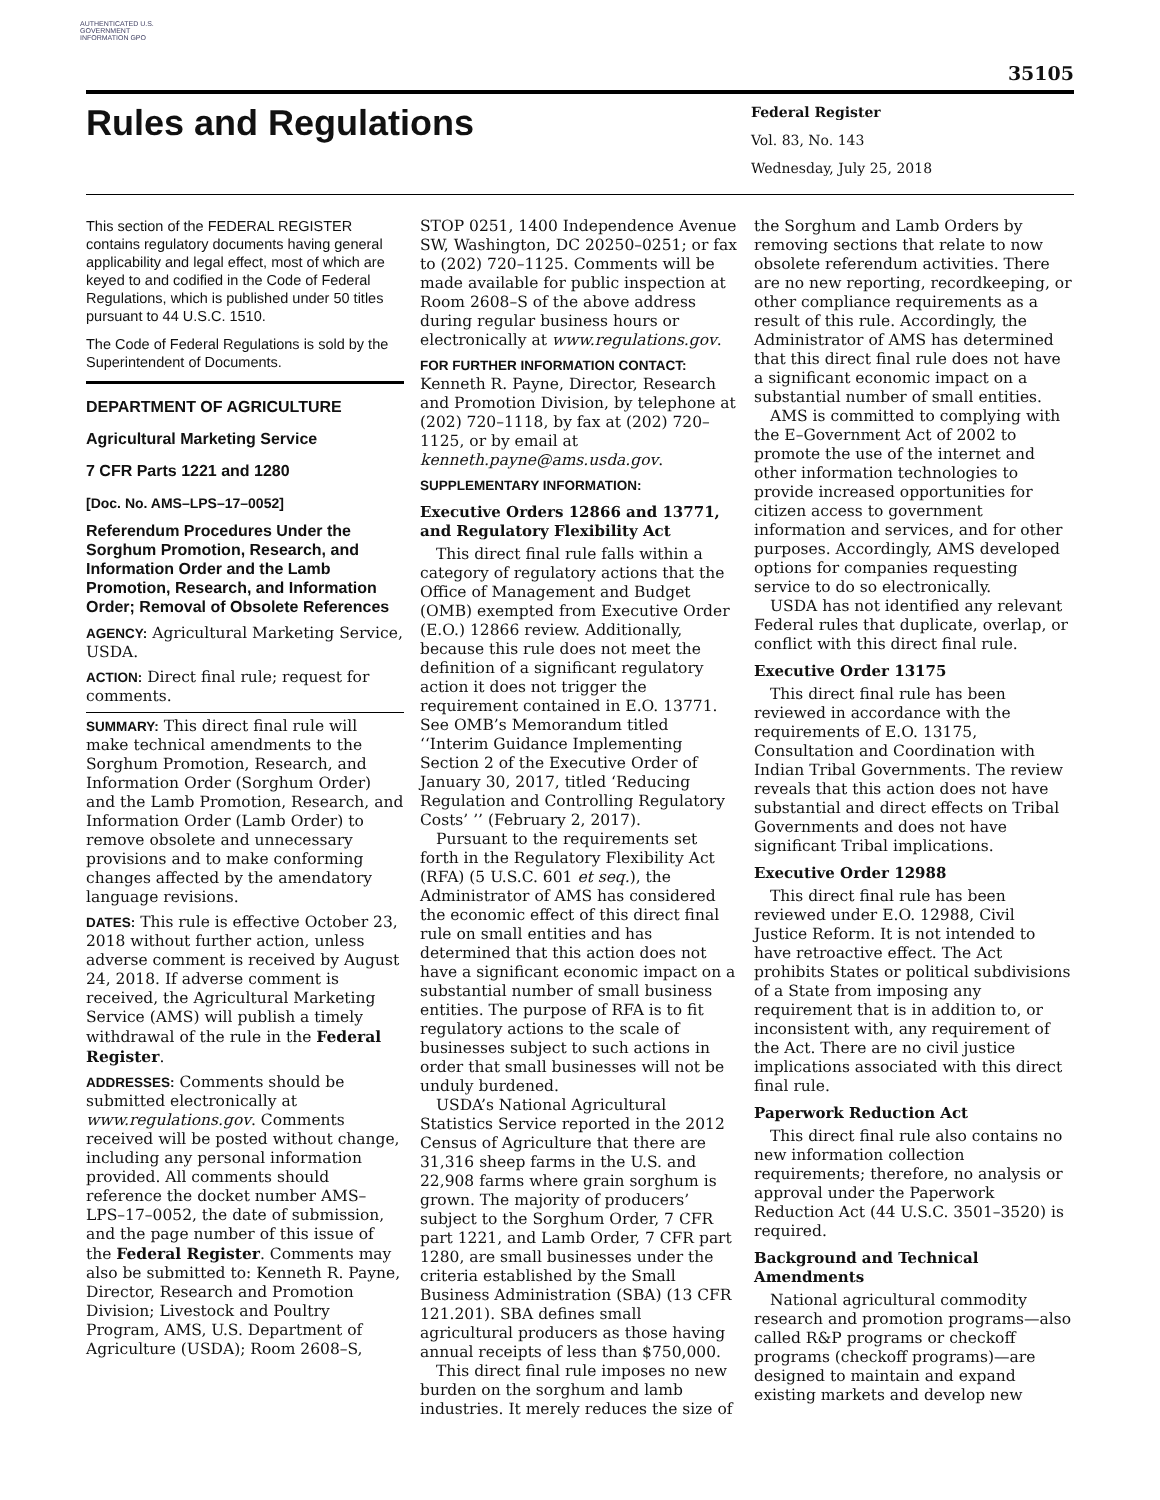AUTHENTICATED U.S. GOVERNMENT INFORMATION GPO
35105
Rules and Regulations
Federal Register
Vol. 83, No. 143
Wednesday, July 25, 2018
This section of the FEDERAL REGISTER contains regulatory documents having general applicability and legal effect, most of which are keyed to and codified in the Code of Federal Regulations, which is published under 50 titles pursuant to 44 U.S.C. 1510.
The Code of Federal Regulations is sold by the Superintendent of Documents.
DEPARTMENT OF AGRICULTURE
Agricultural Marketing Service
7 CFR Parts 1221 and 1280
[Doc. No. AMS–LPS–17–0052]
Referendum Procedures Under the Sorghum Promotion, Research, and Information Order and the Lamb Promotion, Research, and Information Order; Removal of Obsolete References
AGENCY: Agricultural Marketing Service, USDA.
ACTION: Direct final rule; request for comments.
SUMMARY: This direct final rule will make technical amendments to the Sorghum Promotion, Research, and Information Order (Sorghum Order) and the Lamb Promotion, Research, and Information Order (Lamb Order) to remove obsolete and unnecessary provisions and to make conforming changes affected by the amendatory language revisions.
DATES: This rule is effective October 23, 2018 without further action, unless adverse comment is received by August 24, 2018. If adverse comment is received, the Agricultural Marketing Service (AMS) will publish a timely withdrawal of the rule in the Federal Register.
ADDRESSES: Comments should be submitted electronically at www.regulations.gov. Comments received will be posted without change, including any personal information provided. All comments should reference the docket number AMS–LPS–17–0052, the date of submission, and the page number of this issue of the Federal Register. Comments may also be submitted to: Kenneth R. Payne, Director, Research and Promotion Division; Livestock and Poultry Program, AMS, U.S. Department of Agriculture (USDA); Room 2608–S,
STOP 0251, 1400 Independence Avenue SW, Washington, DC 20250–0251; or fax to (202) 720–1125. Comments will be made available for public inspection at Room 2608–S of the above address during regular business hours or electronically at www.regulations.gov.
FOR FURTHER INFORMATION CONTACT: Kenneth R. Payne, Director, Research and Promotion Division, by telephone at (202) 720–1118, by fax at (202) 720–1125, or by email at kenneth.payne@ams.usda.gov.
SUPPLEMENTARY INFORMATION:
Executive Orders 12866 and 13771, and Regulatory Flexibility Act
This direct final rule falls within a category of regulatory actions that the Office of Management and Budget (OMB) exempted from Executive Order (E.O.) 12866 review. Additionally, because this rule does not meet the definition of a significant regulatory action it does not trigger the requirement contained in E.O. 13771. See OMB’s Memorandum titled ‘‘Interim Guidance Implementing Section 2 of the Executive Order of January 30, 2017, titled ‘Reducing Regulation and Controlling Regulatory Costs’ ’’ (February 2, 2017).
Pursuant to the requirements set forth in the Regulatory Flexibility Act (RFA) (5 U.S.C. 601 et seq.), the Administrator of AMS has considered the economic effect of this direct final rule on small entities and has determined that this action does not have a significant economic impact on a substantial number of small business entities. The purpose of RFA is to fit regulatory actions to the scale of businesses subject to such actions in order that small businesses will not be unduly burdened.
USDA’s National Agricultural Statistics Service reported in the 2012 Census of Agriculture that there are 31,316 sheep farms in the U.S. and 22,908 farms where grain sorghum is grown. The majority of producers’ subject to the Sorghum Order, 7 CFR part 1221, and Lamb Order, 7 CFR part 1280, are small businesses under the criteria established by the Small Business Administration (SBA) (13 CFR 121.201). SBA defines small agricultural producers as those having annual receipts of less than $750,000.
This direct final rule imposes no new burden on the sorghum and lamb industries. It merely reduces the size of
the Sorghum and Lamb Orders by removing sections that relate to now obsolete referendum activities. There are no new reporting, recordkeeping, or other compliance requirements as a result of this rule. Accordingly, the Administrator of AMS has determined that this direct final rule does not have a significant economic impact on a substantial number of small entities.
AMS is committed to complying with the E–Government Act of 2002 to promote the use of the internet and other information technologies to provide increased opportunities for citizen access to government information and services, and for other purposes. Accordingly, AMS developed options for companies requesting service to do so electronically.
USDA has not identified any relevant Federal rules that duplicate, overlap, or conflict with this direct final rule.
Executive Order 13175
This direct final rule has been reviewed in accordance with the requirements of E.O. 13175, Consultation and Coordination with Indian Tribal Governments. The review reveals that this action does not have substantial and direct effects on Tribal Governments and does not have significant Tribal implications.
Executive Order 12988
This direct final rule has been reviewed under E.O. 12988, Civil Justice Reform. It is not intended to have retroactive effect. The Act prohibits States or political subdivisions of a State from imposing any requirement that is in addition to, or inconsistent with, any requirement of the Act. There are no civil justice implications associated with this direct final rule.
Paperwork Reduction Act
This direct final rule also contains no new information collection requirements; therefore, no analysis or approval under the Paperwork Reduction Act (44 U.S.C. 3501–3520) is required.
Background and Technical Amendments
National agricultural commodity research and promotion programs—also called R&P programs or checkoff programs (checkoff programs)—are designed to maintain and expand existing markets and develop new